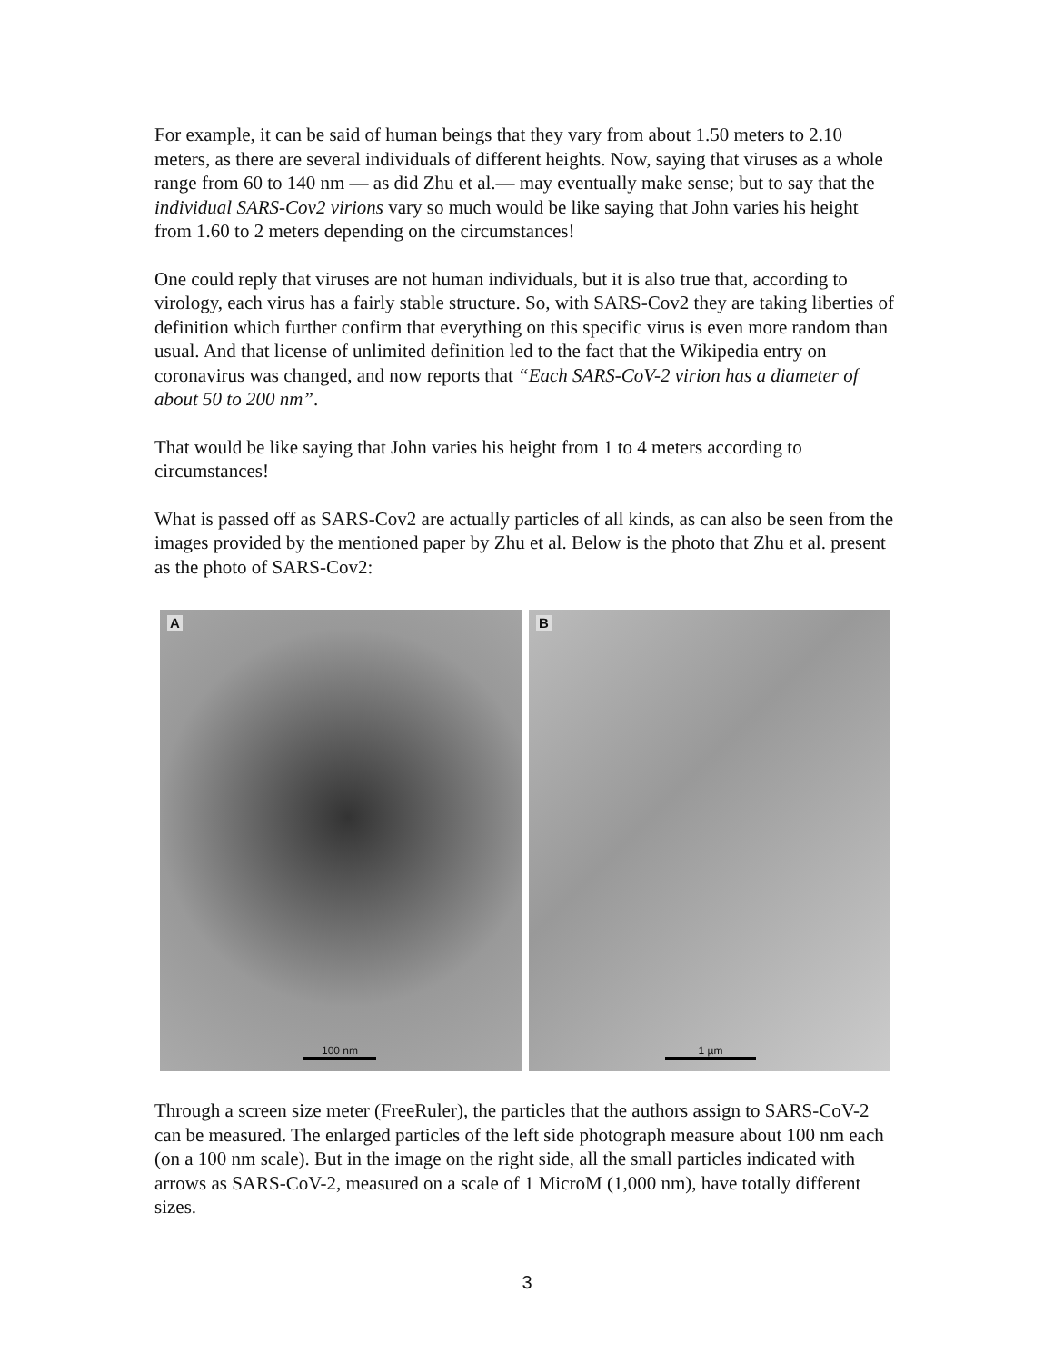For example, it can be said of human beings that they vary from about 1.50 meters to 2.10 meters, as there are several individuals of different heights. Now, saying that viruses as a whole range from 60 to 140 nm — as did Zhu et al.— may eventually make sense; but to say that the individual SARS-Cov2 virions vary so much would be like saying that John varies his height from 1.60 to 2 meters depending on the circumstances!
One could reply that viruses are not human individuals, but it is also true that, according to virology, each virus has a fairly stable structure. So, with SARS-Cov2 they are taking liberties of definition which further confirm that everything on this specific virus is even more random than usual. And that license of unlimited definition led to the fact that the Wikipedia entry on coronavirus was changed, and now reports that “Each SARS-CoV-2 virion has a diameter of about 50 to 200 nm”.
That would be like saying that John varies his height from 1 to 4 meters according to circumstances!
What is passed off as SARS-Cov2 are actually particles of all kinds, as can also be seen from the images provided by the mentioned paper by Zhu et al. Below is the photo that Zhu et al. present as the photo of SARS-Cov2:
A
100 nm
B
1 µm
Through a screen size meter (FreeRuler), the particles that the authors assign to SARS-CoV-2 can be measured. The enlarged particles of the left side photograph measure about 100 nm each (on a 100 nm scale). But in the image on the right side, all the small particles indicated with arrows as SARS-CoV-2, measured on a scale of 1 MicroM (1,000 nm), have totally different sizes.
3